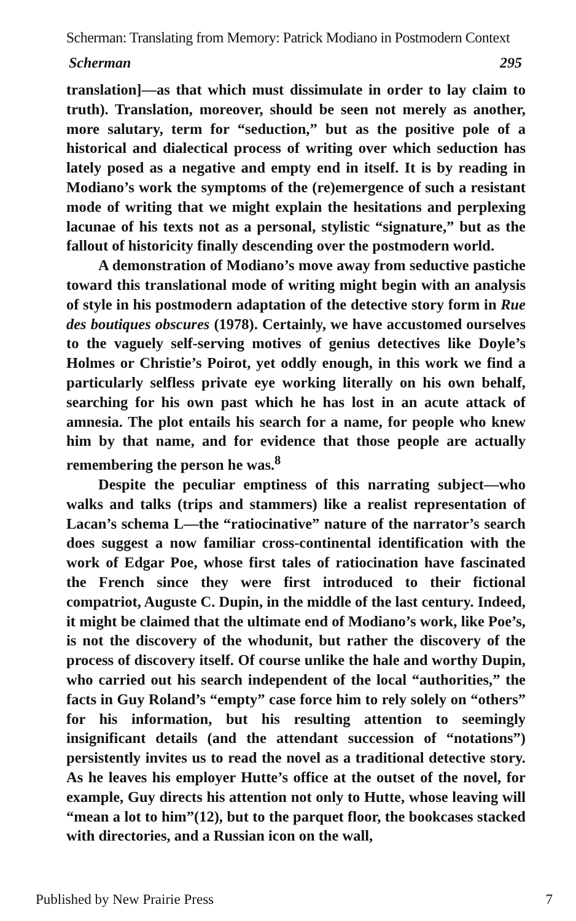Scherman: Translating from Memory: Patrick Modiano in Postmodern Context
Scherman 295
translation]—as that which must dissimulate in order to lay claim to truth). Translation, moreover, should be seen not merely as another, more salutary, term for “seduction,” but as the positive pole of a historical and dialectical process of writing over which seduction has lately posed as a negative and empty end in itself. It is by reading in Modiano’s work the symptoms of the (re)emergence of such a resistant mode of writing that we might explain the hesitations and perplexing lacunae of his texts not as a personal, stylistic “signature,” but as the fallout of historicity finally descending over the postmodern world.
A demonstration of Modiano’s move away from seductive pastiche toward this translational mode of writing might begin with an analysis of style in his postmodern adaptation of the detective story form in Rue des boutiques obscures (1978). Certainly, we have accustomed ourselves to the vaguely self-serving motives of genius detectives like Doyle’s Holmes or Christie’s Poirot, yet oddly enough, in this work we find a particularly selfless private eye working literally on his own behalf, searching for his own past which he has lost in an acute attack of amnesia. The plot entails his search for a name, for people who knew him by that name, and for evidence that those people are actually remembering the person he was.<sup>8</sup>
Despite the peculiar emptiness of this narrating subject—who walks and talks (trips and stammers) like a realist representation of Lacan’s schema L—the “ratiocinative” nature of the narrator’s search does suggest a now familiar cross-continental identification with the work of Edgar Poe, whose first tales of ratiocination have fascinated the French since they were first introduced to their fictional compatriot, Auguste C. Dupin, in the middle of the last century. Indeed, it might be claimed that the ultimate end of Modiano’s work, like Poe’s, is not the discovery of the whodunit, but rather the discovery of the process of discovery itself. Of course unlike the hale and worthy Dupin, who carried out his search independent of the local “authorities,” the facts in Guy Roland’s “empty” case force him to rely solely on “others” for his information, but his resulting attention to seemingly insignificant details (and the attendant succession of “notations”) persistently invites us to read the novel as a traditional detective story. As he leaves his employer Hutte’s office at the outset of the novel, for example, Guy directs his attention not only to Hutte, whose leaving will “mean a lot to him”(12), but to the parquet floor, the bookcases stacked with directories, and a Russian icon on the wall,
Published by New Prairie Press 7